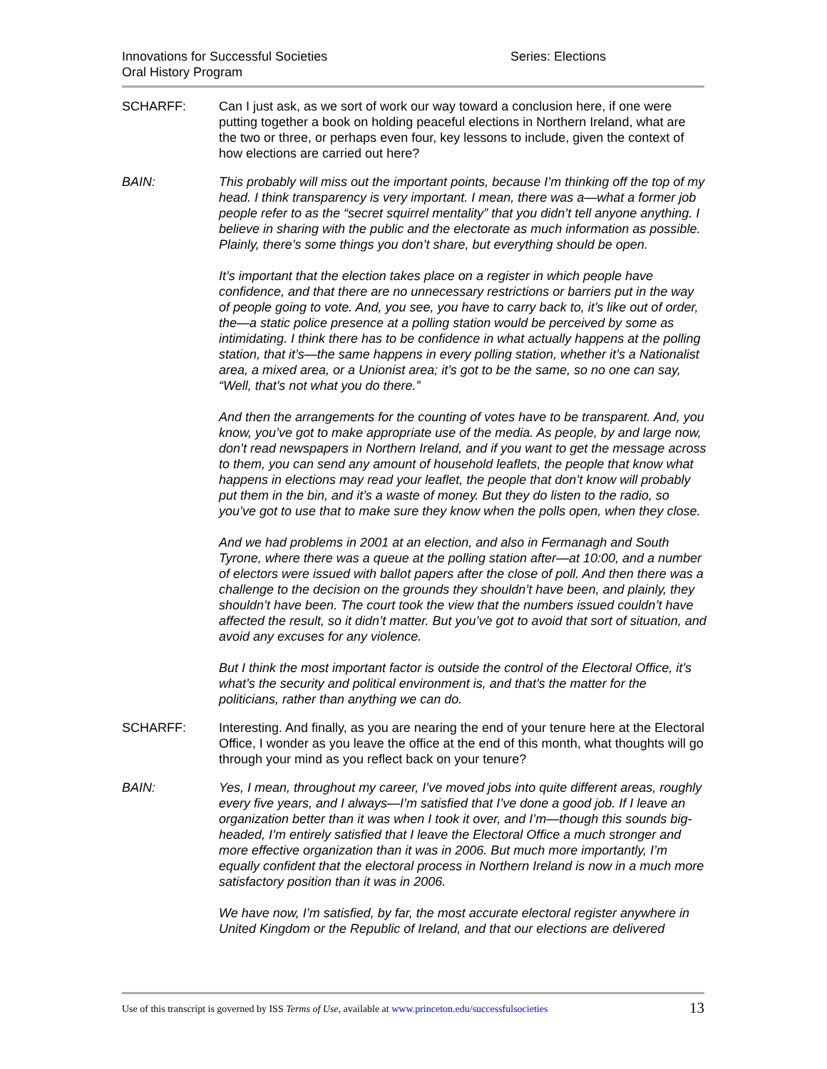Innovations for Successful Societies
Oral History Program
Series: Elections
SCHARFF: Can I just ask, as we sort of work our way toward a conclusion here, if one were putting together a book on holding peaceful elections in Northern Ireland, what are the two or three, or perhaps even four, key lessons to include, given the context of how elections are carried out here?
BAIN: This probably will miss out the important points, because I’m thinking off the top of my head. I think transparency is very important. I mean, there was a—what a former job people refer to as the “secret squirrel mentality” that you didn’t tell anyone anything. I believe in sharing with the public and the electorate as much information as possible. Plainly, there’s some things you don’t share, but everything should be open.
It’s important that the election takes place on a register in which people have confidence, and that there are no unnecessary restrictions or barriers put in the way of people going to vote. And, you see, you have to carry back to, it’s like out of order, the—a static police presence at a polling station would be perceived by some as intimidating. I think there has to be confidence in what actually happens at the polling station, that it’s—the same happens in every polling station, whether it’s a Nationalist area, a mixed area, or a Unionist area; it’s got to be the same, so no one can say, “Well, that’s not what you do there.”
And then the arrangements for the counting of votes have to be transparent. And, you know, you’ve got to make appropriate use of the media. As people, by and large now, don’t read newspapers in Northern Ireland, and if you want to get the message across to them, you can send any amount of household leaflets, the people that know what happens in elections may read your leaflet, the people that don’t know will probably put them in the bin, and it’s a waste of money. But they do listen to the radio, so you’ve got to use that to make sure they know when the polls open, when they close.
And we had problems in 2001 at an election, and also in Fermanagh and South Tyrone, where there was a queue at the polling station after—at 10:00, and a number of electors were issued with ballot papers after the close of poll. And then there was a challenge to the decision on the grounds they shouldn’t have been, and plainly, they shouldn’t have been. The court took the view that the numbers issued couldn’t have affected the result, so it didn’t matter. But you’ve got to avoid that sort of situation, and avoid any excuses for any violence.
But I think the most important factor is outside the control of the Electoral Office, it’s what’s the security and political environment is, and that’s the matter for the politicians, rather than anything we can do.
SCHARFF: Interesting. And finally, as you are nearing the end of your tenure here at the Electoral Office, I wonder as you leave the office at the end of this month, what thoughts will go through your mind as you reflect back on your tenure?
BAIN: Yes, I mean, throughout my career, I’ve moved jobs into quite different areas, roughly every five years, and I always—I’m satisfied that I’ve done a good job. If I leave an organization better than it was when I took it over, and I’m—though this sounds big-headed, I’m entirely satisfied that I leave the Electoral Office a much stronger and more effective organization than it was in 2006. But much more importantly, I’m equally confident that the electoral process in Northern Ireland is now in a much more satisfactory position than it was in 2006.
We have now, I’m satisfied, by far, the most accurate electoral register anywhere in United Kingdom or the Republic of Ireland, and that our elections are delivered
Use of this transcript is governed by ISS Terms of Use, available at www.princeton.edu/successfulsocieties 13